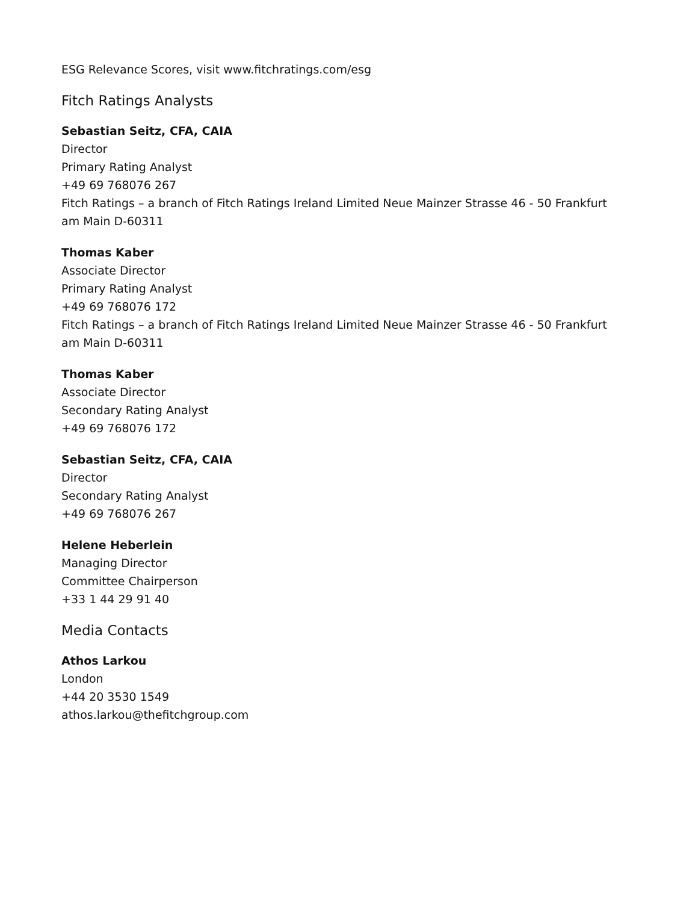ESG Relevance Scores, visit www.fitchratings.com/esg
Fitch Ratings Analysts
Sebastian Seitz, CFA, CAIA
Director
Primary Rating Analyst
+49 69 768076 267
Fitch Ratings – a branch of Fitch Ratings Ireland Limited Neue Mainzer Strasse 46 - 50 Frankfurt am Main D-60311
Thomas Kaber
Associate Director
Primary Rating Analyst
+49 69 768076 172
Fitch Ratings – a branch of Fitch Ratings Ireland Limited Neue Mainzer Strasse 46 - 50 Frankfurt am Main D-60311
Thomas Kaber
Associate Director
Secondary Rating Analyst
+49 69 768076 172
Sebastian Seitz, CFA, CAIA
Director
Secondary Rating Analyst
+49 69 768076 267
Helene Heberlein
Managing Director
Committee Chairperson
+33 1 44 29 91 40
Media Contacts
Athos Larkou
London
+44 20 3530 1549
athos.larkou@thefitchgroup.com